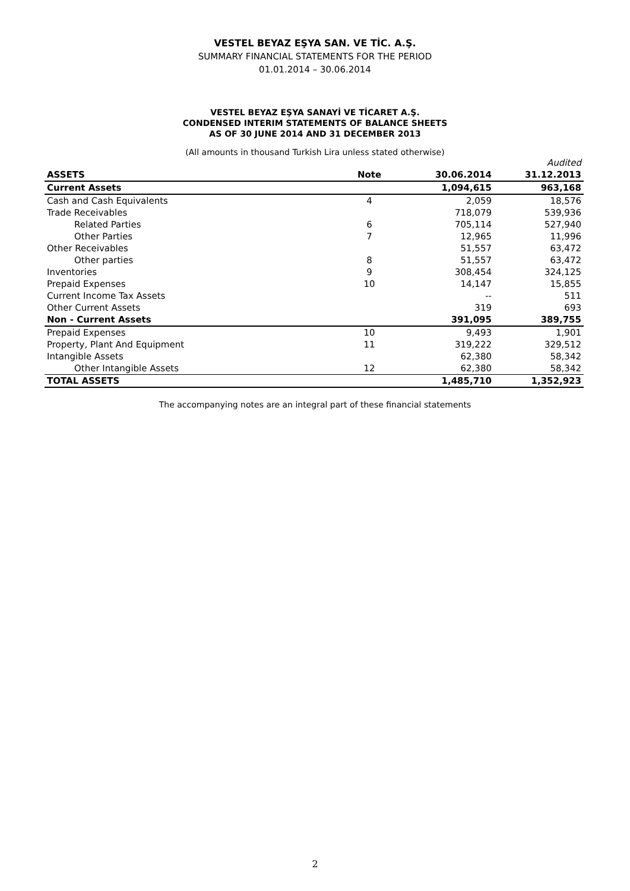VESTEL BEYAZ EŞYA SAN. VE TİC. A.Ş.
SUMMARY FINANCIAL STATEMENTS FOR THE PERIOD
01.01.2014 – 30.06.2014
VESTEL BEYAZ EŞYA SANAYİ VE TİCARET A.Ş.
CONDENSED INTERIM STATEMENTS OF BALANCE SHEETS
AS OF 30 JUNE 2014 AND 31 DECEMBER 2013
(All amounts in thousand Turkish Lira unless stated otherwise)
| | | | Audited |
| ASSETS | Note | 30.06.2014 | 31.12.2013 |
| Current Assets | | 1,094,615 | 963,168 |
| Cash and Cash Equivalents | 4 | 2,059 | 18,576 |
| Trade Receivables | | 718,079 | 539,936 |
| Related Parties | 6 | 705,114 | 527,940 |
| Other Parties | 7 | 12,965 | 11,996 |
| Other Receivables | | 51,557 | 63,472 |
| Other parties | 8 | 51,557 | 63,472 |
| Inventories | 9 | 308,454 | 324,125 |
| Prepaid Expenses | 10 | 14,147 | 15,855 |
| Current Income Tax Assets | | -- | 511 |
| Other Current Assets | | 319 | 693 |
| Non - Current Assets | | 391,095 | 389,755 |
| Prepaid Expenses | 10 | 9,493 | 1,901 |
| Property, Plant And Equipment | 11 | 319,222 | 329,512 |
| Intangible Assets | | 62,380 | 58,342 |
| Other Intangible Assets | 12 | 62,380 | 58,342 |
| TOTAL ASSETS | | 1,485,710 | 1,352,923 |
The accompanying notes are an integral part of these financial statements
2